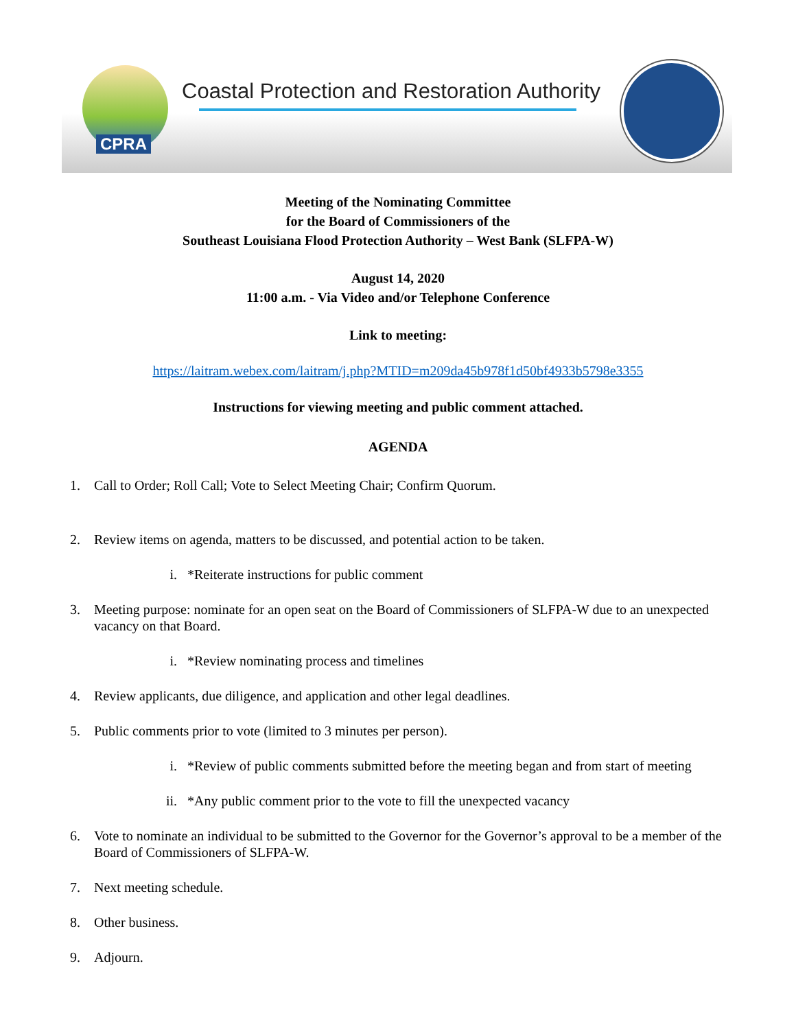CPRA
Coastal Protection and Restoration Authority
Meeting of the Nominating Committee
for the Board of Commissioners of the
Southeast Louisiana Flood Protection Authority – West Bank (SLFPA-W)
August 14, 2020
11:00 a.m. - Via Video and/or Telephone Conference
Link to meeting:
https://laitram.webex.com/laitram/j.php?MTID=m209da45b978f1d50bf4933b5798e3355
Instructions for viewing meeting and public comment attached.
AGENDA
1. Call to Order; Roll Call; Vote to Select Meeting Chair; Confirm Quorum.
2. Review items on agenda, matters to be discussed, and potential action to be taken.
i. *Reiterate instructions for public comment
3. Meeting purpose: nominate for an open seat on the Board of Commissioners of SLFPA-W due to an unexpected vacancy on that Board.
i. *Review nominating process and timelines
4. Review applicants, due diligence, and application and other legal deadlines.
5. Public comments prior to vote (limited to 3 minutes per person).
i. *Review of public comments submitted before the meeting began and from start of meeting
ii. *Any public comment prior to the vote to fill the unexpected vacancy
6. Vote to nominate an individual to be submitted to the Governor for the Governor’s approval to be a member of the Board of Commissioners of SLFPA-W.
7. Next meeting schedule.
8. Other business.
9. Adjourn.